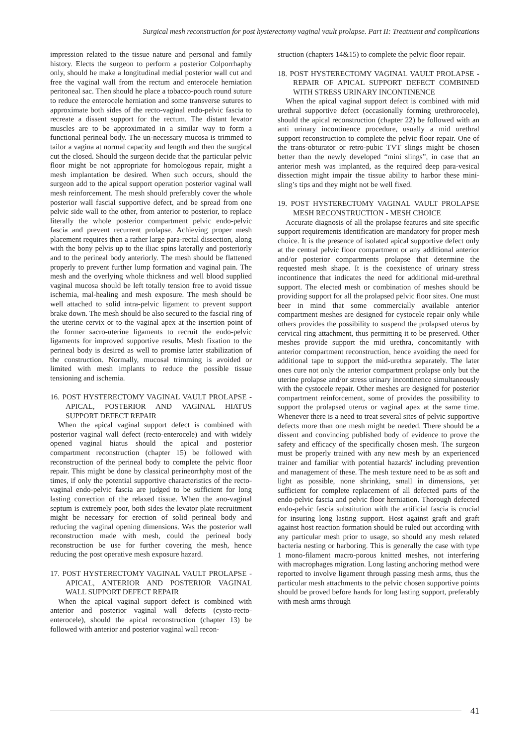Surgical mesh reconstruction for post hysterectomy vaginal vault prolapse. Part II: Treatment and complications
impression related to the tissue nature and personal and family history. Elects the surgeon to perform a posterior Colporrhaphy only, should he make a longitudinal medial posterior wall cut and free the vaginal wall from the rectum and enterocele herniation peritoneal sac. Then should he place a tobacco-pouch round suture to reduce the enterocele herniation and some transverse sutures to approximate both sides of the recto-vaginal endo-pelvic fascia to recreate a dissent support for the rectum. The distant levator muscles are to be approximated in a similar way to form a functional perineal body. The un-necessary mucosa is trimmed to tailor a vagina at normal capacity and length and then the surgical cut the closed. Should the surgeon decide that the particular pelvic floor might be not appropriate for homologous repair, might a mesh implantation be desired. When such occurs, should the surgeon add to the apical support operation posterior vaginal wall mesh reinforcement. The mesh should preferably cover the whole posterior wall fascial supportive defect, and be spread from one pelvic side wall to the other, from anterior to posterior, to replace literally the whole posterior compartment pelvic endo-pelvic fascia and prevent recurrent prolapse. Achieving proper mesh placement requires then a rather large para-rectal dissection, along with the bony pelvis up to the iliac spins laterally and posteriorly and to the perineal body anteriorly. The mesh should be flattened properly to prevent further lump formation and vaginal pain. The mesh and the overlying whole thickness and well blood supplied vaginal mucosa should be left totally tension free to avoid tissue ischemia, mal-healing and mesh exposure. The mesh should be well attached to solid intra-pelvic ligament to prevent support brake down. The mesh should be also secured to the fascial ring of the uterine cervix or to the vaginal apex at the insertion point of the former sacro-uterine ligaments to recruit the endo-pelvic ligaments for improved supportive results. Mesh fixation to the perineal body is desired as well to promise latter stabilization of the construction. Normally, mucosal trimming is avoided or limited with mesh implants to reduce the possible tissue tensioning and ischemia.
16. POST HYSTERECTOMY VAGINAL VAULT PROLAPSE - APICAL, POSTERIOR AND VAGINAL HIATUS SUPPORT DEFECT REPAIR
When the apical vaginal support defect is combined with posterior vaginal wall defect (recto-enterocele) and with widely opened vaginal hiatus should the apical and posterior compartment reconstruction (chapter 15) be followed with reconstruction of the perineal body to complete the pelvic floor repair. This might be done by classical perineorrhphy most of the times, if only the potential supportive characteristics of the recto-vaginal endo-pelvic fascia are judged to be sufficient for long lasting correction of the relaxed tissue. When the ano-vaginal septum is extremely poor, both sides the levator plate recruitment might be necessary for erection of solid perineal body and reducing the vaginal opening dimensions. Was the posterior wall reconstruction made with mesh, could the perineal body reconstruction be use for further covering the mesh, hence reducing the post operative mesh exposure hazard.
17. POST HYSTERECTOMY VAGINAL VAULT PROLAPSE - APICAL, ANTERIOR AND POSTERIOR VAGINAL WALL SUPPORT DEFECT REPAIR
When the apical vaginal support defect is combined with anterior and posterior vaginal wall defects (cysto-recto-enterocele), should the apical reconstruction (chapter 13) be followed with anterior and posterior vaginal wall recon-
struction (chapters 14&15) to complete the pelvic floor repair.
18. POST HYSTERECTOMY VAGINAL VAULT PROLAPSE - REPAIR OF APICAL SUPPORT DEFECT COMBINED WITH STRESS URINARY INCONTINENCE
When the apical vaginal support defect is combined with mid urethral supportive defect (occasionally forming urethrorocele), should the apical reconstruction (chapter 22) be followed with an anti urinary incontinence procedure, usually a mid urethral support reconstruction to complete the pelvic floor repair. One of the trans-obturator or retro-pubic TVT slings might be chosen better than the newly developed “mini slings”, in case that an anterior mesh was implanted, as the required deep para-vesical dissection might impair the tissue ability to harbor these mini-sling’s tips and they might not be well fixed.
19. POST HYSTERECTOMY VAGINAL VAULT PROLAPSE MESH RECONSTRUCTION - MESH CHOICE
Accurate diagnosis of all the prolapse features and site specific support requirements identification are mandatory for proper mesh choice. It is the presence of isolated apical supportive defect only at the central pelvic floor compartment or any additional anterior and/or posterior compartments prolapse that determine the requested mesh shape. It is the coexistence of urinary stress incontinence that indicates the need for additional mid-urethral support. The elected mesh or combination of meshes should be providing support for all the prolapsed pelvic floor sites. One must beer in mind that some commercially available anterior compartment meshes are designed for cystocele repair only while others provides the possibility to suspend the prolapsed uterus by cervical ring attachment, thus permitting it to be preserved. Other meshes provide support the mid urethra, concomitantly with anterior compartment reconstruction, hence avoiding the need for additional tape to support the mid-urethra separately. The later ones cure not only the anterior compartment prolapse only but the uterine prolapse and/or stress urinary incontinence simultaneously with the cystocele repair. Other meshes are designed for posterior compartment reinforcement, some of provides the possibility to support the prolapsed uterus or vaginal apex at the same time. Whenever there is a need to treat several sites of pelvic supportive defects more than one mesh might be needed. There should be a dissent and convincing published body of evidence to prove the safety and efficacy of the specifically chosen mesh. The surgeon must be properly trained with any new mesh by an experienced trainer and familiar with potential hazards' including prevention and management of these. The mesh texture need to be as soft and light as possible, none shrinking, small in dimensions, yet sufficient for complete replacement of all defected parts of the endo-pelvic fascia and pelvic floor herniation. Thorough defected endo-pelvic fascia substitution with the artificial fascia is crucial for insuring long lasting support. Host against graft and graft against host reaction formation should be ruled out according with any particular mesh prior to usage, so should any mesh related bacteria nesting or harboring. This is generally the case with type 1 mono-filament macro-porous knitted meshes, not interfering with macrophages migration. Long lasting anchoring method were reported to involve ligament through passing mesh arms, thus the particular mesh attachments to the pelvic chosen supportive points should be proved before hands for long lasting support, preferably with mesh arms through
41